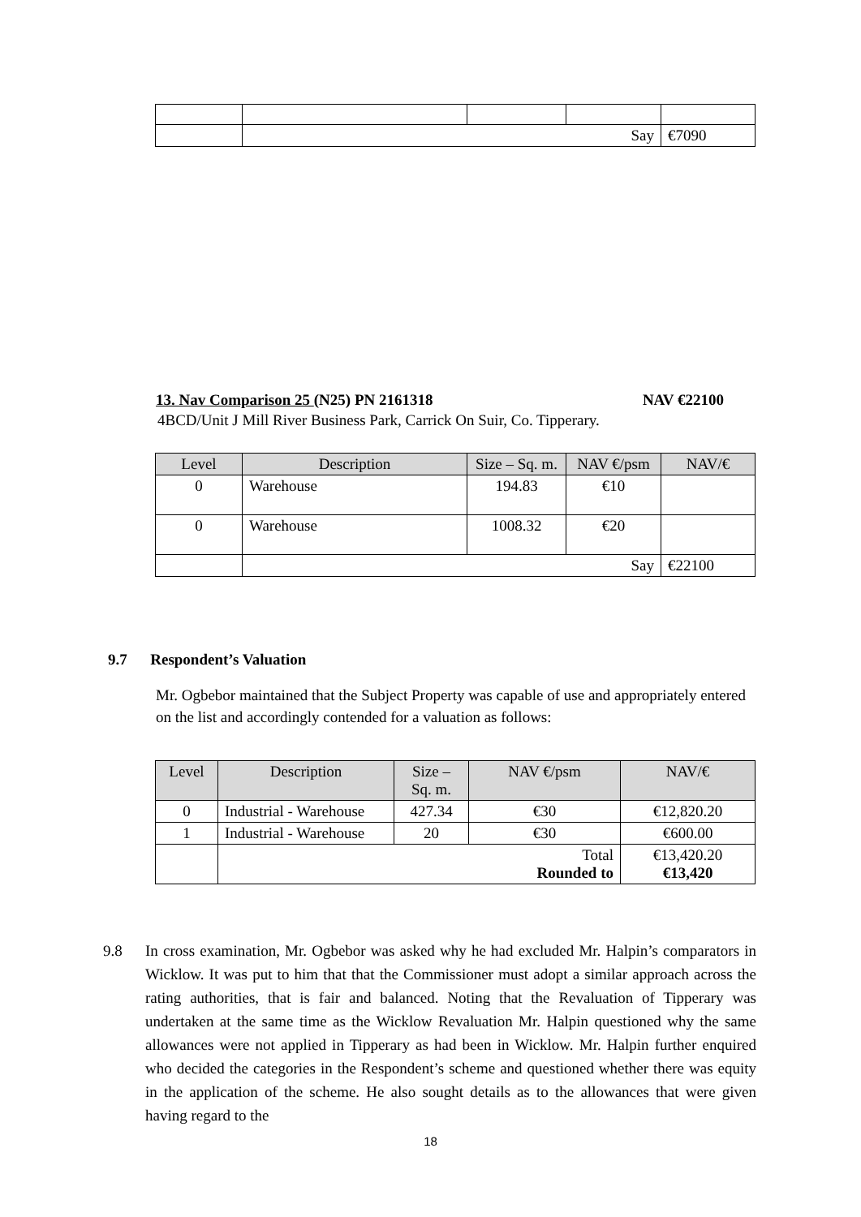| | Say | | | €7090 |
13. Nav Comparison 25 (N25) PN 2161318 NAV €22100
4BCD/Unit J Mill River Business Park, Carrick On Suir, Co. Tipperary.
| Level | Description | Size – Sq. m. | NAV €/psm | NAV/€ |
| --- | --- | --- | --- | --- |
| 0 | Warehouse | 194.83 | €10 | |
| 0 | Warehouse | 1008.32 | €20 | |
| | Say | | | €22100 |
9.7 Respondent’s Valuation
Mr. Ogbebor maintained that the Subject Property was capable of use and appropriately entered on the list and accordingly contended for a valuation as follows:
| Level | Description | Size – Sq. m. | NAV €/psm | NAV/€ |
| --- | --- | --- | --- | --- |
| 0 | Industrial - Warehouse | 427.34 | €30 | €12,820.20 |
| 1 | Industrial - Warehouse | 20 | €30 | €600.00 |
| | Total Rounded to | | | €13,420.20 €13,420 |
9.8 In cross examination, Mr. Ogbebor was asked why he had excluded Mr. Halpin’s comparators in Wicklow. It was put to him that that the Commissioner must adopt a similar approach across the rating authorities, that is fair and balanced. Noting that the Revaluation of Tipperary was undertaken at the same time as the Wicklow Revaluation Mr. Halpin questioned why the same allowances were not applied in Tipperary as had been in Wicklow. Mr. Halpin further enquired who decided the categories in the Respondent’s scheme and questioned whether there was equity in the application of the scheme. He also sought details as to the allowances that were given having regard to the
18